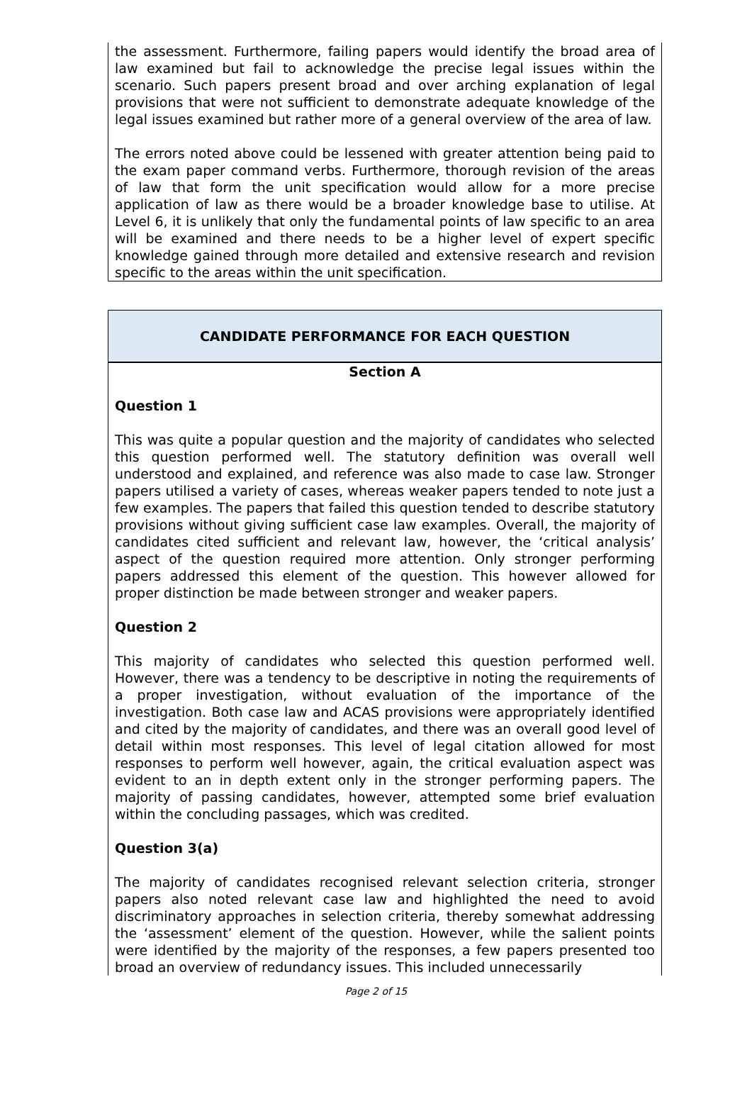the assessment. Furthermore, failing papers would identify the broad area of law examined but fail to acknowledge the precise legal issues within the scenario. Such papers present broad and over arching explanation of legal provisions that were not sufficient to demonstrate adequate knowledge of the legal issues examined but rather more of a general overview of the area of law.
The errors noted above could be lessened with greater attention being paid to the exam paper command verbs. Furthermore, thorough revision of the areas of law that form the unit specification would allow for a more precise application of law as there would be a broader knowledge base to utilise. At Level 6, it is unlikely that only the fundamental points of law specific to an area will be examined and there needs to be a higher level of expert specific knowledge gained through more detailed and extensive research and revision specific to the areas within the unit specification.
CANDIDATE PERFORMANCE FOR EACH QUESTION
Section A
Question 1
This was quite a popular question and the majority of candidates who selected this question performed well. The statutory definition was overall well understood and explained, and reference was also made to case law. Stronger papers utilised a variety of cases, whereas weaker papers tended to note just a few examples. The papers that failed this question tended to describe statutory provisions without giving sufficient case law examples. Overall, the majority of candidates cited sufficient and relevant law, however, the ‘critical analysis’ aspect of the question required more attention. Only stronger performing papers addressed this element of the question. This however allowed for proper distinction be made between stronger and weaker papers.
Question 2
This majority of candidates who selected this question performed well. However, there was a tendency to be descriptive in noting the requirements of a proper investigation, without evaluation of the importance of the investigation. Both case law and ACAS provisions were appropriately identified and cited by the majority of candidates, and there was an overall good level of detail within most responses. This level of legal citation allowed for most responses to perform well however, again, the critical evaluation aspect was evident to an in depth extent only in the stronger performing papers. The majority of passing candidates, however, attempted some brief evaluation within the concluding passages, which was credited.
Question 3(a)
The majority of candidates recognised relevant selection criteria, stronger papers also noted relevant case law and highlighted the need to avoid discriminatory approaches in selection criteria, thereby somewhat addressing the ‘assessment’ element of the question. However, while the salient points were identified by the majority of the responses, a few papers presented too broad an overview of redundancy issues. This included unnecessarily
Page 2 of 15